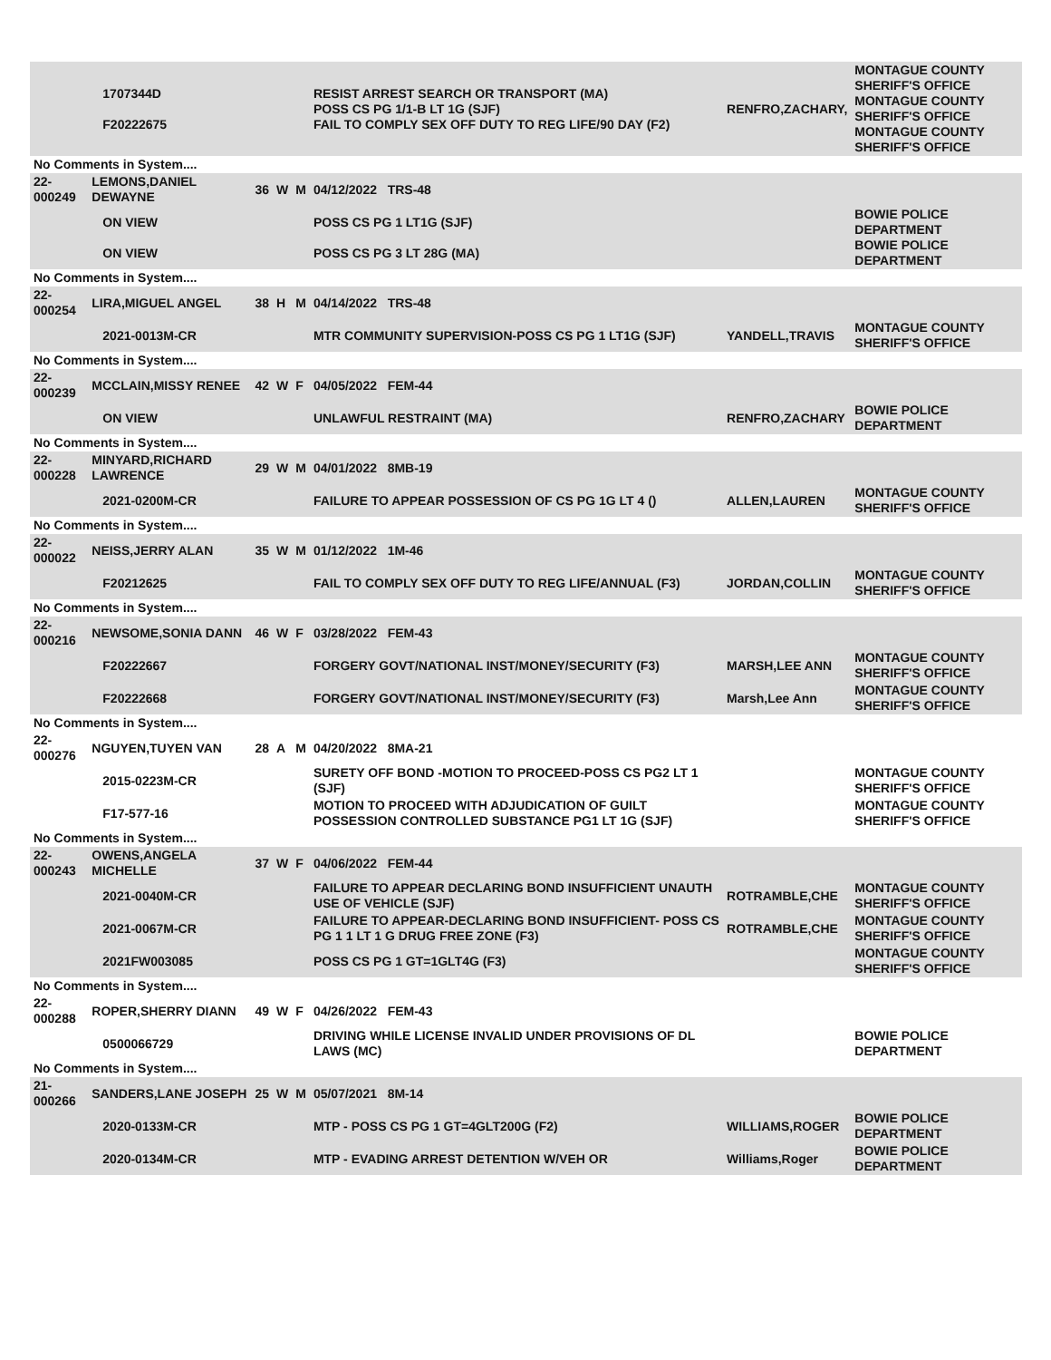| | | 1707344D F20222675 | | | | RESIST ARREST SEARCH OR TRANSPORT (MA) POSS CS PG 1/1-B LT 1G (SJF) FAIL TO COMPLY SEX OFF DUTY TO REG LIFE/90 DAY (F2) | RENFRO,ZACHARY, | MONTAGUE COUNTY SHERIFF'S OFFICE MONTAGUE COUNTY SHERIFF'S OFFICE MONTAGUE COUNTY SHERIFF'S OFFICE |
| No Comments in System.... | | | | | | | | |
| 22-000249 | LEMONS,DANIEL DEWAYNE | | 36 | W | M | 04/12/2022 TRS-48 | | |
| | | ON VIEW ON VIEW | | | | POSS CS PG 1 LT1G (SJF) POSS CS PG 3 LT 28G (MA) | | BOWIE POLICE DEPARTMENT BOWIE POLICE DEPARTMENT |
| No Comments in System.... | | | | | | | | |
| 22-000254 | LIRA,MIGUEL ANGEL | | 38 | H | M | 04/14/2022 TRS-48 | | |
| | | 2021-0013M-CR | | | | MTR COMMUNITY SUPERVISION-POSS CS PG 1 LT1G (SJF) | YANDELL,TRAVIS | MONTAGUE COUNTY SHERIFF'S OFFICE |
| No Comments in System.... | | | | | | | | |
| 22-000239 | MCCLAIN,MISSY RENEE | | 42 | W | F | 04/05/2022 FEM-44 | | |
| | | ON VIEW | | | | UNLAWFUL RESTRAINT (MA) | RENFRO,ZACHARY | BOWIE POLICE DEPARTMENT |
| No Comments in System.... | | | | | | | | |
| 22-000228 | MINYARD,RICHARD LAWRENCE | | 29 | W | M | 04/01/2022 8MB-19 | | |
| | | 2021-0200M-CR | | | | FAILURE TO APPEAR POSSESSION OF CS PG 1G LT 4 () | ALLEN,LAUREN | MONTAGUE COUNTY SHERIFF'S OFFICE |
| No Comments in System.... | | | | | | | | |
| 22-000022 | NEISS,JERRY ALAN | | 35 | W | M | 01/12/2022 1M-46 | | |
| | | F20212625 | | | | FAIL TO COMPLY SEX OFF DUTY TO REG LIFE/ANNUAL (F3) | JORDAN,COLLIN | MONTAGUE COUNTY SHERIFF'S OFFICE |
| No Comments in System.... | | | | | | | | |
| 22-000216 | NEWSOME,SONIA DANN | | 46 | W | F | 03/28/2022 FEM-43 | | |
| | | F20222667 | | | | FORGERY GOVT/NATIONAL INST/MONEY/SECURITY (F3) | MARSH,LEE ANN | MONTAGUE COUNTY SHERIFF'S OFFICE |
| | | F20222668 | | | | FORGERY GOVT/NATIONAL INST/MONEY/SECURITY (F3) | Marsh,Lee Ann | MONTAGUE COUNTY SHERIFF'S OFFICE |
| No Comments in System.... | | | | | | | | |
| 22-000276 | NGUYEN,TUYEN VAN | | 28 | A | M | 04/20/2022 8MA-21 | | |
| | | 2015-0223M-CR | | | | SURETY OFF BOND -MOTION TO PROCEED-POSS CS PG2 LT 1 (SJF) | | MONTAGUE COUNTY SHERIFF'S OFFICE |
| | | F17-577-16 | | | | MOTION TO PROCEED WITH ADJUDICATION OF GUILT POSSESSION CONTROLLED SUBSTANCE PG1 LT 1G (SJF) | | MONTAGUE COUNTY SHERIFF'S OFFICE |
| No Comments in System.... | | | | | | | | |
| 22-000243 | OWENS,ANGELA MICHELLE | | 37 | W | F | 04/06/2022 FEM-44 | | |
| | | 2021-0040M-CR | | | | FAILURE TO APPEAR DECLARING BOND INSUFFICIENT UNAUTH USE OF VEHICLE (SJF) | ROTRAMBLE,CHE | MONTAGUE COUNTY SHERIFF'S OFFICE |
| | | 2021-0067M-CR | | | | FAILURE TO APPEAR-DECLARING BOND INSUFFICIENT- POSS CS PG 1 1 LT 1 G DRUG FREE ZONE (F3) | ROTRAMBLE,CHE | MONTAGUE COUNTY SHERIFF'S OFFICE |
| | | 2021FW003085 | | | | POSS CS PG 1 GT=1GLT4G (F3) | | MONTAGUE COUNTY SHERIFF'S OFFICE |
| No Comments in System.... | | | | | | | | |
| 22-000288 | ROPER,SHERRY DIANN | | 49 | W | F | 04/26/2022 FEM-43 | | |
| | | 0500066729 | | | | DRIVING WHILE LICENSE INVALID UNDER PROVISIONS OF DL LAWS (MC) | | BOWIE POLICE DEPARTMENT |
| No Comments in System.... | | | | | | | | |
| 21-000266 | SANDERS,LANE JOSEPH | | 25 | W | M | 05/07/2021 8M-14 | | |
| | | 2020-0133M-CR | | | | MTP - POSS CS PG 1 GT=4GLT200G (F2) | WILLIAMS,ROGER | BOWIE POLICE DEPARTMENT |
| | | 2020-0134M-CR | | | | MTP - EVADING ARREST DETENTION W/VEH OR | Williams,Roger | BOWIE POLICE DEPARTMENT |